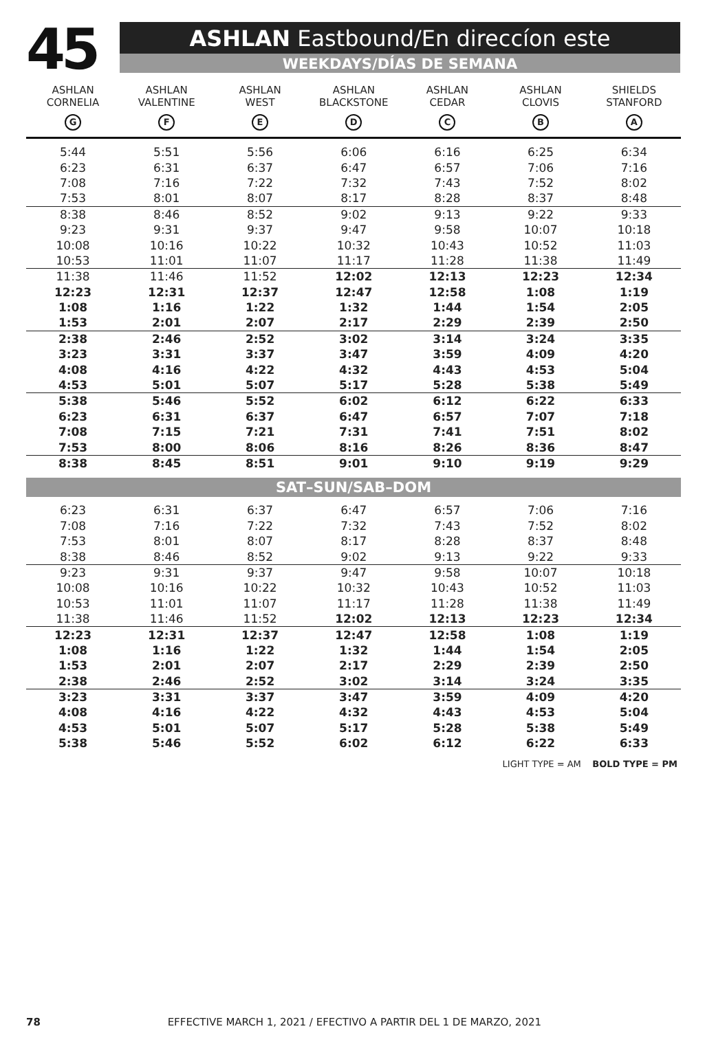45
ASHLAN Eastbound/En direccíon este
WEEKDAYS/DÍAS DE SEMANA
| ASHLAN CORNELIA G | ASHLAN VALENTINE F | ASHLAN WEST E | ASHLAN BLACKSTONE D | ASHLAN CEDAR C | ASHLAN CLOVIS B | SHIELDS STANFORD A |
| --- | --- | --- | --- | --- | --- | --- |
| 5:44 | 5:51 | 5:56 | 6:06 | 6:16 | 6:25 | 6:34 |
| 6:23 | 6:31 | 6:37 | 6:47 | 6:57 | 7:06 | 7:16 |
| 7:08 | 7:16 | 7:22 | 7:32 | 7:43 | 7:52 | 8:02 |
| 7:53 | 8:01 | 8:07 | 8:17 | 8:28 | 8:37 | 8:48 |
| 8:38 | 8:46 | 8:52 | 9:02 | 9:13 | 9:22 | 9:33 |
| 9:23 | 9:31 | 9:37 | 9:47 | 9:58 | 10:07 | 10:18 |
| 10:08 | 10:16 | 10:22 | 10:32 | 10:43 | 10:52 | 11:03 |
| 10:53 | 11:01 | 11:07 | 11:17 | 11:28 | 11:38 | 11:49 |
| 11:38 | 11:46 | 11:52 | 12:02 | 12:13 | 12:23 | 12:34 |
| 12:23 | 12:31 | 12:37 | 12:47 | 12:58 | 1:08 | 1:19 |
| 1:08 | 1:16 | 1:22 | 1:32 | 1:44 | 1:54 | 2:05 |
| 1:53 | 2:01 | 2:07 | 2:17 | 2:29 | 2:39 | 2:50 |
| 2:38 | 2:46 | 2:52 | 3:02 | 3:14 | 3:24 | 3:35 |
| 3:23 | 3:31 | 3:37 | 3:47 | 3:59 | 4:09 | 4:20 |
| 4:08 | 4:16 | 4:22 | 4:32 | 4:43 | 4:53 | 5:04 |
| 4:53 | 5:01 | 5:07 | 5:17 | 5:28 | 5:38 | 5:49 |
| 5:38 | 5:46 | 5:52 | 6:02 | 6:12 | 6:22 | 6:33 |
| 6:23 | 6:31 | 6:37 | 6:47 | 6:57 | 7:07 | 7:18 |
| 7:08 | 7:15 | 7:21 | 7:31 | 7:41 | 7:51 | 8:02 |
| 7:53 | 8:00 | 8:06 | 8:16 | 8:26 | 8:36 | 8:47 |
| 8:38 | 8:45 | 8:51 | 9:01 | 9:10 | 9:19 | 9:29 |
| SAT–SUN/SAB–DOM | | | | | | |
| 6:23 | 6:31 | 6:37 | 6:47 | 6:57 | 7:06 | 7:16 |
| 7:08 | 7:16 | 7:22 | 7:32 | 7:43 | 7:52 | 8:02 |
| 7:53 | 8:01 | 8:07 | 8:17 | 8:28 | 8:37 | 8:48 |
| 8:38 | 8:46 | 8:52 | 9:02 | 9:13 | 9:22 | 9:33 |
| 9:23 | 9:31 | 9:37 | 9:47 | 9:58 | 10:07 | 10:18 |
| 10:08 | 10:16 | 10:22 | 10:32 | 10:43 | 10:52 | 11:03 |
| 10:53 | 11:01 | 11:07 | 11:17 | 11:28 | 11:38 | 11:49 |
| 11:38 | 11:46 | 11:52 | 12:02 | 12:13 | 12:23 | 12:34 |
| 12:23 | 12:31 | 12:37 | 12:47 | 12:58 | 1:08 | 1:19 |
| 1:08 | 1:16 | 1:22 | 1:32 | 1:44 | 1:54 | 2:05 |
| 1:53 | 2:01 | 2:07 | 2:17 | 2:29 | 2:39 | 2:50 |
| 2:38 | 2:46 | 2:52 | 3:02 | 3:14 | 3:24 | 3:35 |
| 3:23 | 3:31 | 3:37 | 3:47 | 3:59 | 4:09 | 4:20 |
| 4:08 | 4:16 | 4:22 | 4:32 | 4:43 | 4:53 | 5:04 |
| 4:53 | 5:01 | 5:07 | 5:17 | 5:28 | 5:38 | 5:49 |
| 5:38 | 5:46 | 5:52 | 6:02 | 6:12 | 6:22 | 6:33 |
LIGHT TYPE = AM BOLD TYPE = PM
78 EFFECTIVE MARCH 1, 2021 / EFECTIVO A PARTIR DEL 1 DE MARZO, 2021